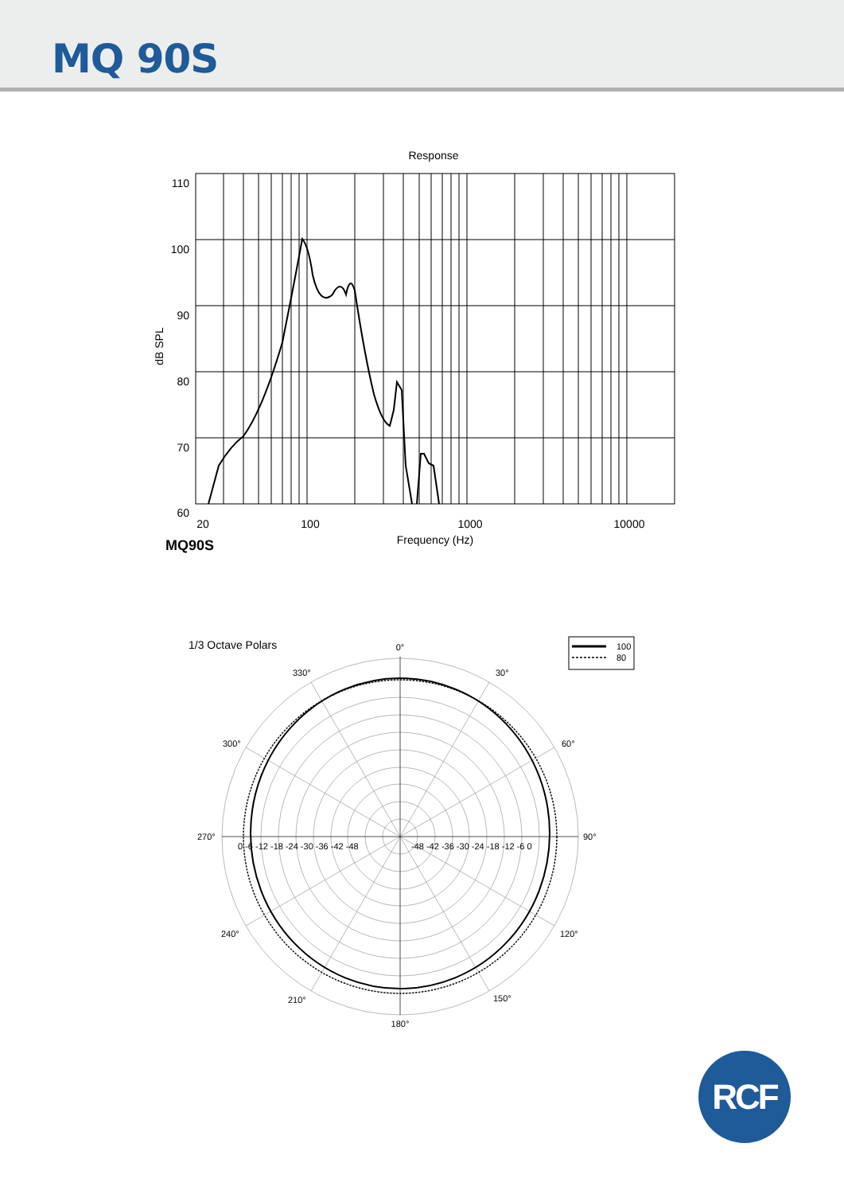MQ 90S
Response
110
100
90
80
70
60
dB SPL
20
100
1000
10000
Frequency (Hz)
MQ90S
1/3 Octave Polars
100
80
0°
30°
60°
90°
120°
150°
180°
210°
240°
270°
300°
330°
0 -6 -12 -18 -24 -30 -36 -42 -48
-48 -42 -36 -30 -24 -18 -12 -6 0
RCF